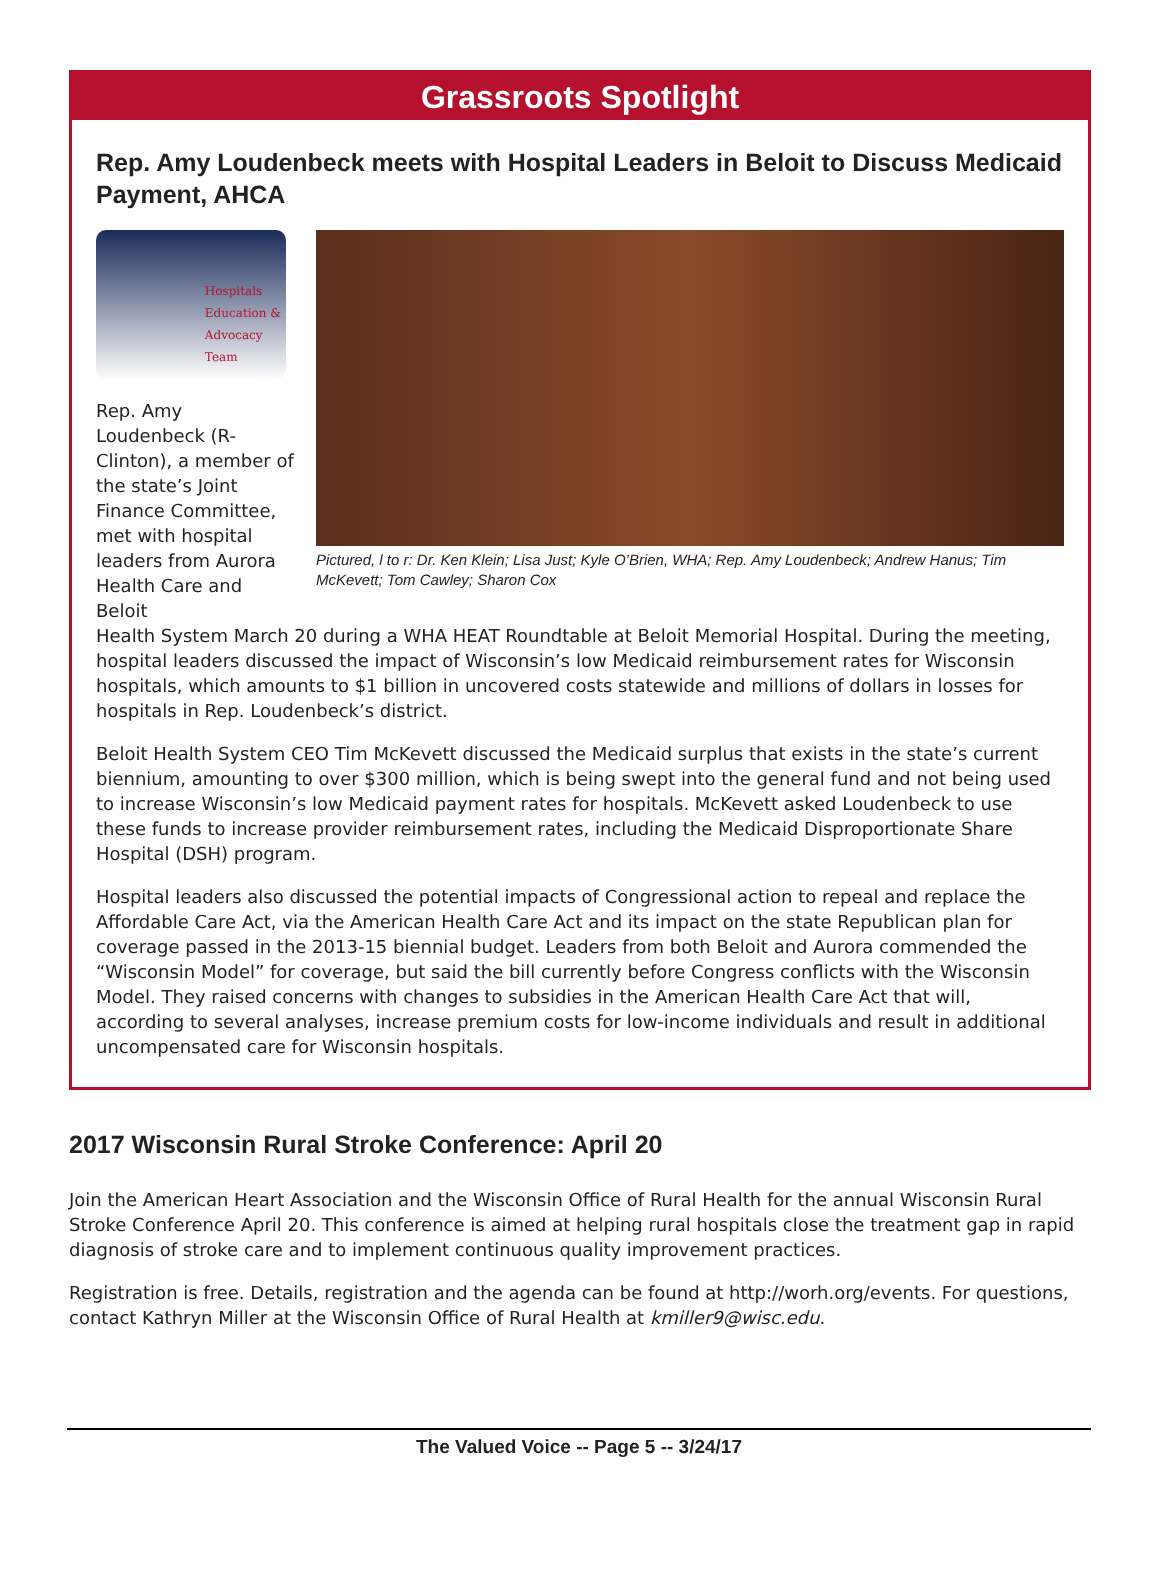Grassroots Spotlight
Rep. Amy Loudenbeck meets with Hospital Leaders in Beloit to Discuss Medicaid Payment, AHCA
Hospitals
Education &
Advocacy
Team
Rep. Amy Loudenbeck (R-Clinton), a member of the state’s Joint Finance Committee, met with hospital leaders from Aurora Health Care and Beloit
Pictured, l to r: Dr. Ken Klein; Lisa Just; Kyle O’Brien, WHA; Rep. Amy Loudenbeck; Andrew Hanus; Tim McKevett; Tom Cawley; Sharon Cox
Health System March 20 during a WHA HEAT Roundtable at Beloit Memorial Hospital. During the meeting, hospital leaders discussed the impact of Wisconsin’s low Medicaid reimbursement rates for Wisconsin hospitals, which amounts to $1 billion in uncovered costs statewide and millions of dollars in losses for hospitals in Rep. Loudenbeck’s district.
Beloit Health System CEO Tim McKevett discussed the Medicaid surplus that exists in the state’s current biennium, amounting to over $300 million, which is being swept into the general fund and not being used to increase Wisconsin’s low Medicaid payment rates for hospitals. McKevett asked Loudenbeck to use these funds to increase provider reimbursement rates, including the Medicaid Disproportionate Share Hospital (DSH) program.
Hospital leaders also discussed the potential impacts of Congressional action to repeal and replace the Affordable Care Act, via the American Health Care Act and its impact on the state Republican plan for coverage passed in the 2013-15 biennial budget. Leaders from both Beloit and Aurora commended the “Wisconsin Model” for coverage, but said the bill currently before Congress conflicts with the Wisconsin Model. They raised concerns with changes to subsidies in the American Health Care Act that will, according to several analyses, increase premium costs for low-income individuals and result in additional uncompensated care for Wisconsin hospitals.
2017 Wisconsin Rural Stroke Conference: April 20
Join the American Heart Association and the Wisconsin Office of Rural Health for the annual Wisconsin Rural Stroke Conference April 20. This conference is aimed at helping rural hospitals close the treatment gap in rapid diagnosis of stroke care and to implement continuous quality improvement practices.
Registration is free. Details, registration and the agenda can be found at http://worh.org/events. For questions, contact Kathryn Miller at the Wisconsin Office of Rural Health at kmiller9@wisc.edu.
The Valued Voice -- Page 5 -- 3/24/17